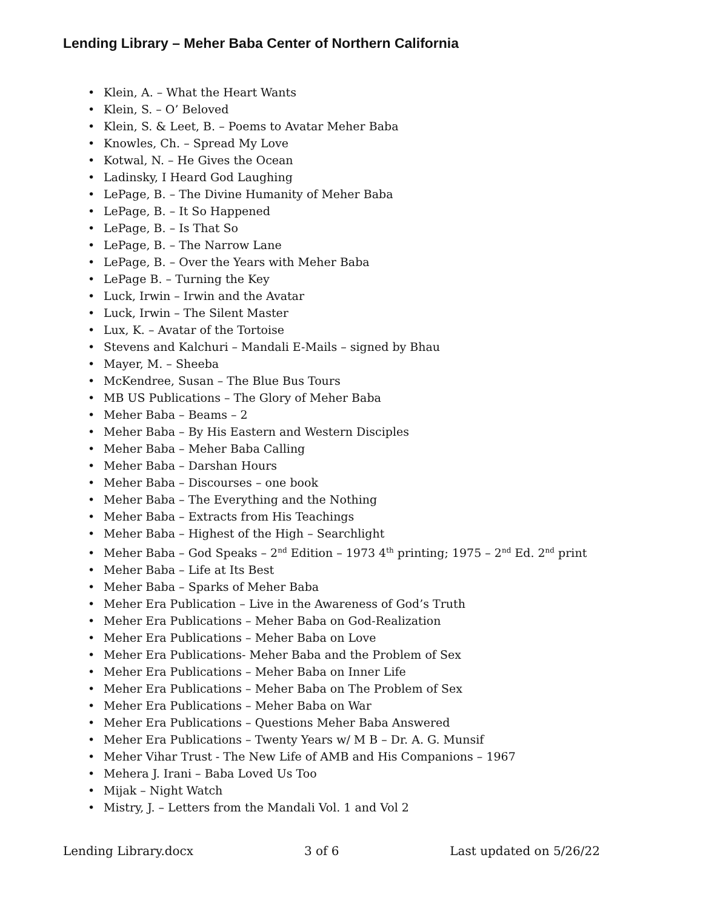Lending Library – Meher Baba Center of Northern California
• Klein, A. – What the Heart Wants
• Klein, S. – O’ Beloved
• Klein, S. & Leet, B. – Poems to Avatar Meher Baba
• Knowles, Ch. – Spread My Love
• Kotwal, N. – He Gives the Ocean
• Ladinsky, I Heard God Laughing
• LePage, B. – The Divine Humanity of Meher Baba
• LePage, B. – It So Happened
• LePage, B. – Is That So
• LePage, B. – The Narrow Lane
• LePage, B. – Over the Years with Meher Baba
• LePage B. – Turning the Key
• Luck, Irwin – Irwin and the Avatar
• Luck, Irwin – The Silent Master
• Lux, K. – Avatar of the Tortoise
• Stevens and Kalchuri – Mandali E-Mails – signed by Bhau
• Mayer, M. – Sheeba
• McKendree, Susan – The Blue Bus Tours
• MB US Publications – The Glory of Meher Baba
• Meher Baba – Beams – 2
• Meher Baba – By His Eastern and Western Disciples
• Meher Baba – Meher Baba Calling
• Meher Baba – Darshan Hours
• Meher Baba – Discourses – one book
• Meher Baba – The Everything and the Nothing
• Meher Baba – Extracts from His Teachings
• Meher Baba – Highest of the High – Searchlight
• Meher Baba – God Speaks – 2<sup>nd</sup> Edition – 1973 4<sup>th</sup> printing; 1975 – 2<sup>nd</sup> Ed. 2<sup>nd</sup> print
• Meher Baba – Life at Its Best
• Meher Baba – Sparks of Meher Baba
• Meher Era Publication – Live in the Awareness of God’s Truth
• Meher Era Publications – Meher Baba on God-Realization
• Meher Era Publications – Meher Baba on Love
• Meher Era Publications- Meher Baba and the Problem of Sex
• Meher Era Publications – Meher Baba on Inner Life
• Meher Era Publications – Meher Baba on The Problem of Sex
• Meher Era Publications – Meher Baba on War
• Meher Era Publications – Questions Meher Baba Answered
• Meher Era Publications – Twenty Years w/ M B – Dr. A. G. Munsif
• Meher Vihar Trust - The New Life of AMB and His Companions – 1967
• Mehera J. Irani – Baba Loved Us Too
• Mijak – Night Watch
• Mistry, J. – Letters from the Mandali Vol. 1 and Vol 2
Lending Library.docx 3 of 6 Last updated on 5/26/22